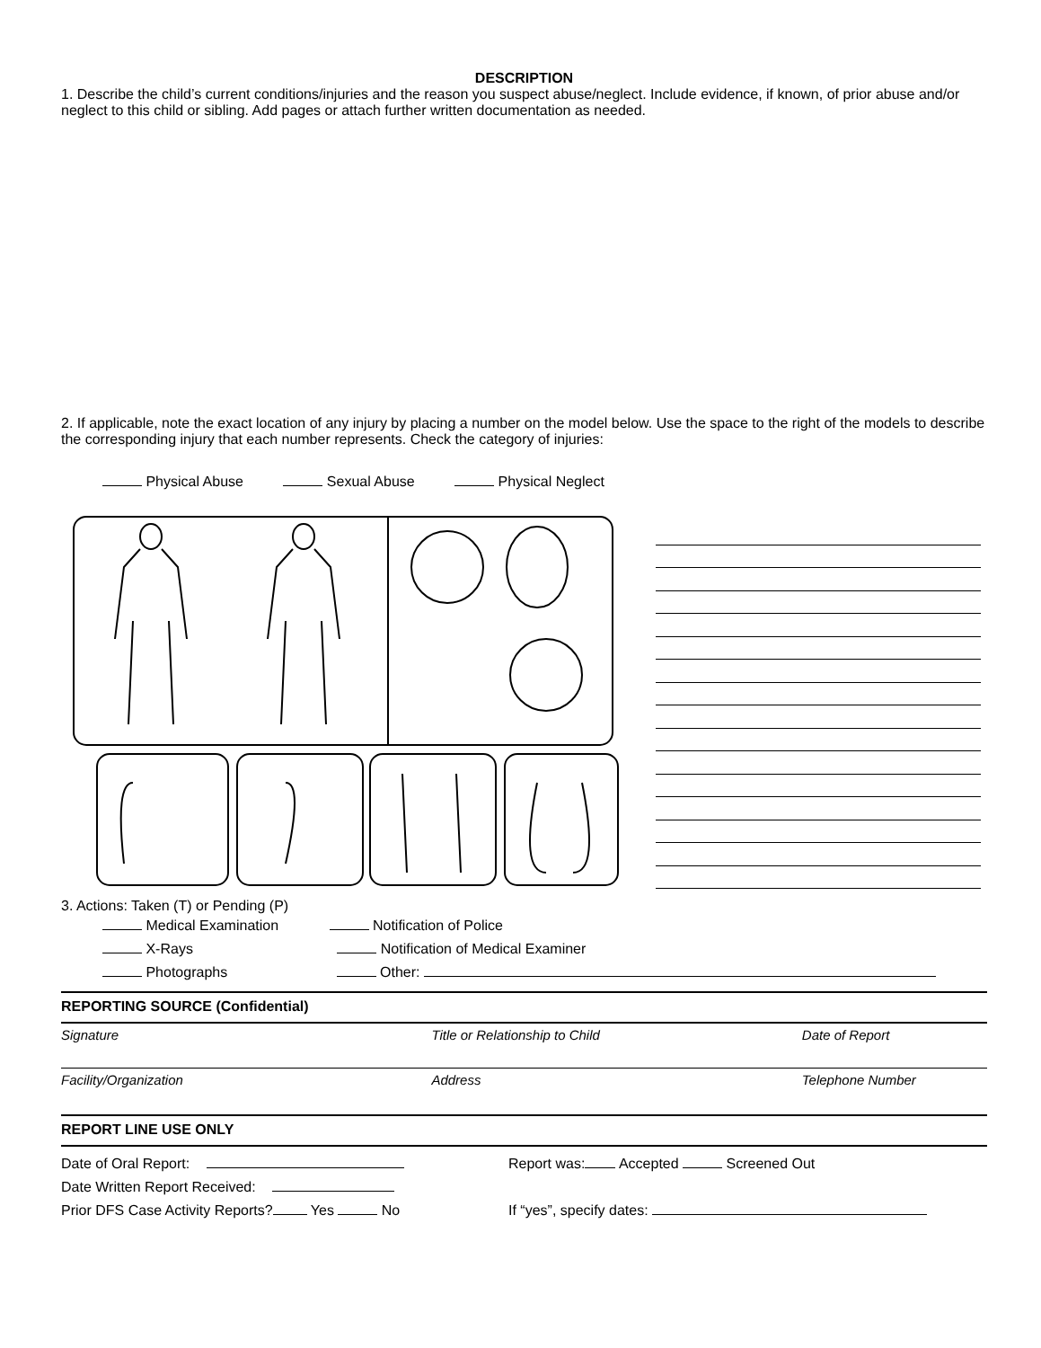DESCRIPTION
1. Describe the child’s current conditions/injuries and the reason you suspect abuse/neglect. Include evidence, if known, of prior abuse and/or neglect to this child or sibling. Add pages or attach further written documentation as needed.
2. If applicable, note the exact location of any injury by placing a number on the model below. Use the space to the right of the models to describe the corresponding injury that each number represents. Check the category of injuries:
Physical Abuse Sexual Abuse Physical Neglect
3. Actions: Taken (T) or Pending (P)
Medical Examination Notification of Police
X-Rays Notification of Medical Examiner
Photographs Other:
REPORTING SOURCE (Confidential)
Signature Title or Relationship to Child Date of Report
Facility/Organization Address Telephone Number
REPORT LINE USE ONLY
Date of Oral Report: Report was: Accepted Screened Out
Date Written Report Received:
Prior DFS Case Activity Reports? Yes No If “yes”, specify dates: